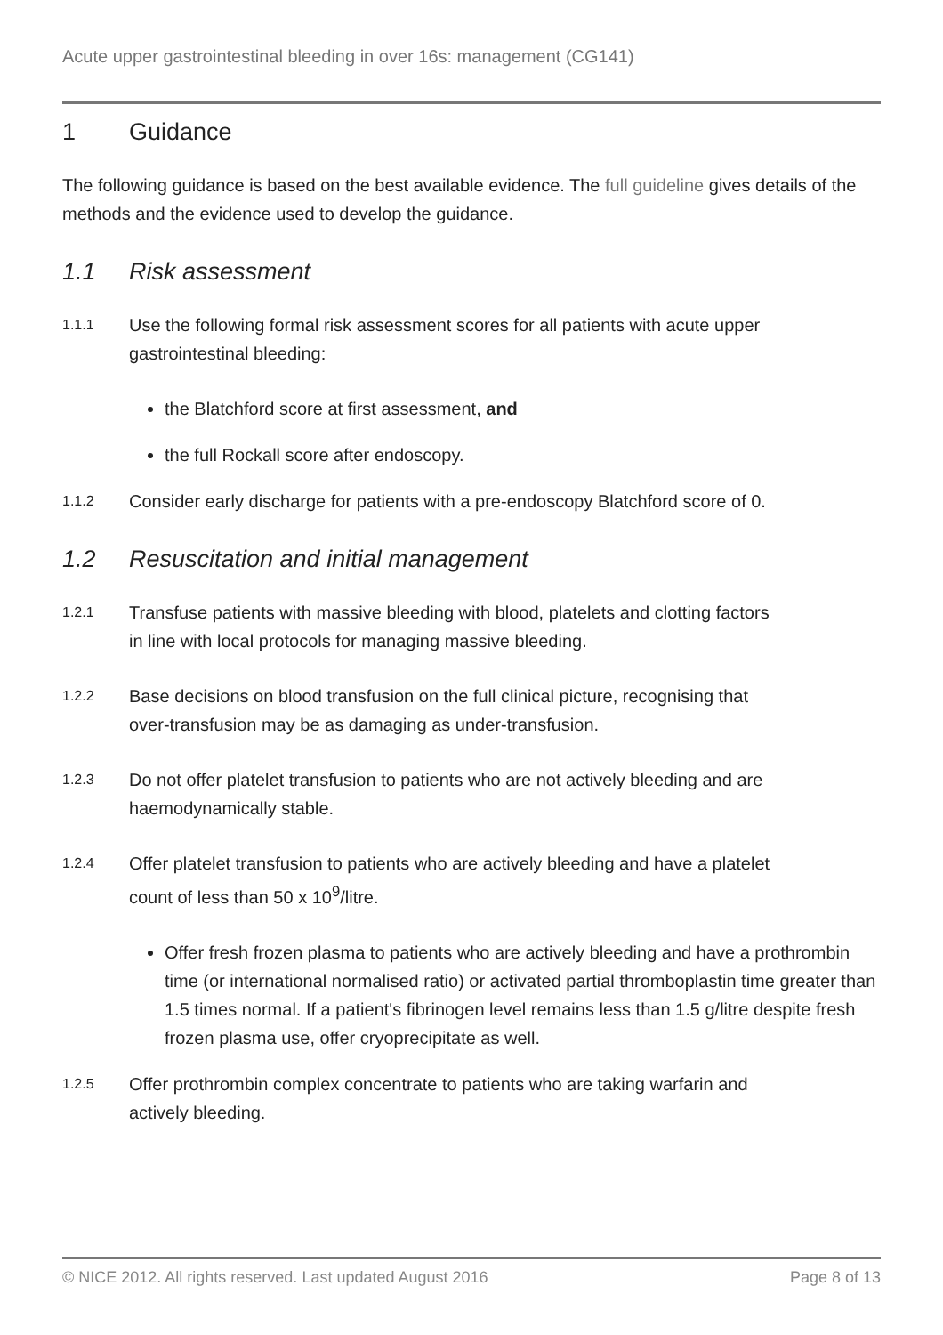Acute upper gastrointestinal bleeding in over 16s: management (CG141)
1 Guidance
The following guidance is based on the best available evidence. The full guideline gives details of the methods and the evidence used to develop the guidance.
1.1 Risk assessment
1.1.1 Use the following formal risk assessment scores for all patients with acute upper gastrointestinal bleeding:
the Blatchford score at first assessment, and
the full Rockall score after endoscopy.
1.1.2 Consider early discharge for patients with a pre-endoscopy Blatchford score of 0.
1.2 Resuscitation and initial management
1.2.1 Transfuse patients with massive bleeding with blood, platelets and clotting factors in line with local protocols for managing massive bleeding.
1.2.2 Base decisions on blood transfusion on the full clinical picture, recognising that over-transfusion may be as damaging as under-transfusion.
1.2.3 Do not offer platelet transfusion to patients who are not actively bleeding and are haemodynamically stable.
1.2.4 Offer platelet transfusion to patients who are actively bleeding and have a platelet count of less than 50 x 10<sup>9</sup>/litre.
Offer fresh frozen plasma to patients who are actively bleeding and have a prothrombin time (or international normalised ratio) or activated partial thromboplastin time greater than 1.5 times normal. If a patient's fibrinogen level remains less than 1.5 g/litre despite fresh frozen plasma use, offer cryoprecipitate as well.
1.2.5 Offer prothrombin complex concentrate to patients who are taking warfarin and actively bleeding.
© NICE 2012. All rights reserved. Last updated August 2016 Page 8 of 13